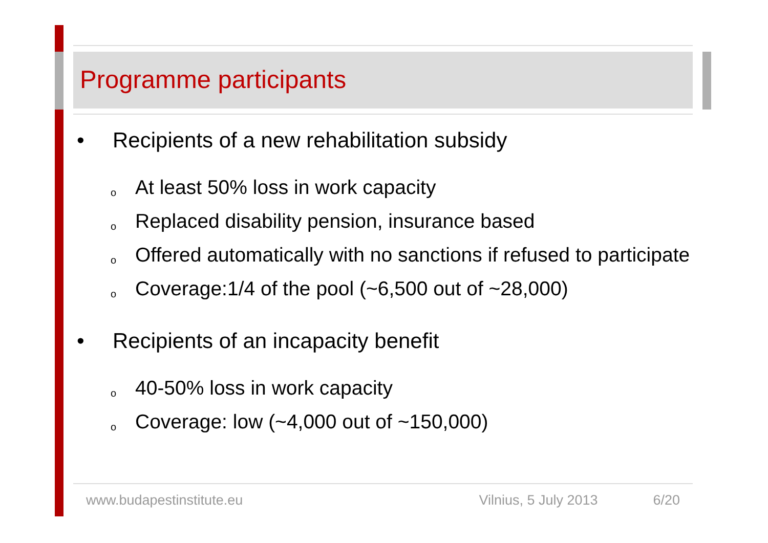Programme participants
• Recipients of a new rehabilitation subsidy
o At least 50% loss in work capacity
o Replaced disability pension, insurance based
o Offered automatically with no sanctions if refused to participate
o Coverage:1/4 of the pool (~6,500 out of ~28,000)
• Recipients of an incapacity benefit
o 40-50% loss in work capacity
o Coverage: low (~4,000 out of ~150,000)
www.budapestinstitute.eu Vilnius, 5 July 2013 6/20